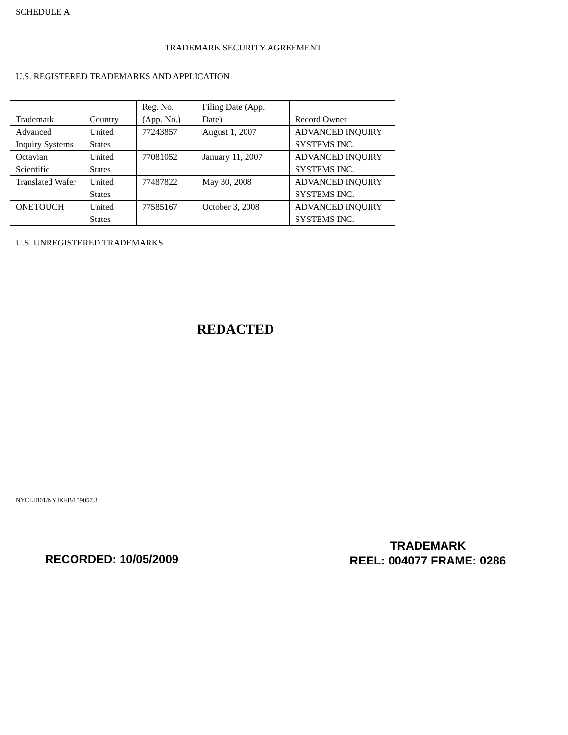SCHEDULE A
TRADEMARK SECURITY AGREEMENT
U.S. REGISTERED TRADEMARKS AND APPLICATION
| Trademark | Country | Reg. No. (App. No.) | Filing Date (App. Date) | Record Owner |
| Advanced Inquiry Systems | United States | 77243857 | August 1, 2007 | ADVANCED INQUIRY SYSTEMS INC. |
| Octavian Scientific | United States | 77081052 | January 11, 2007 | ADVANCED INQUIRY SYSTEMS INC. |
| Translated Wafer | United States | 77487822 | May 30, 2008 | ADVANCED INQUIRY SYSTEMS INC. |
| ONETOUCH | United States | 77585167 | October 3, 2008 | ADVANCED INQUIRY SYSTEMS INC. |
U.S. UNREGISTERED TRADEMARKS
REDACTED
NYCLIB01/NYJKFB/159057.3
RECORDED: 10/05/2009
TRADEMARK
REEL: 004077 FRAME: 0286